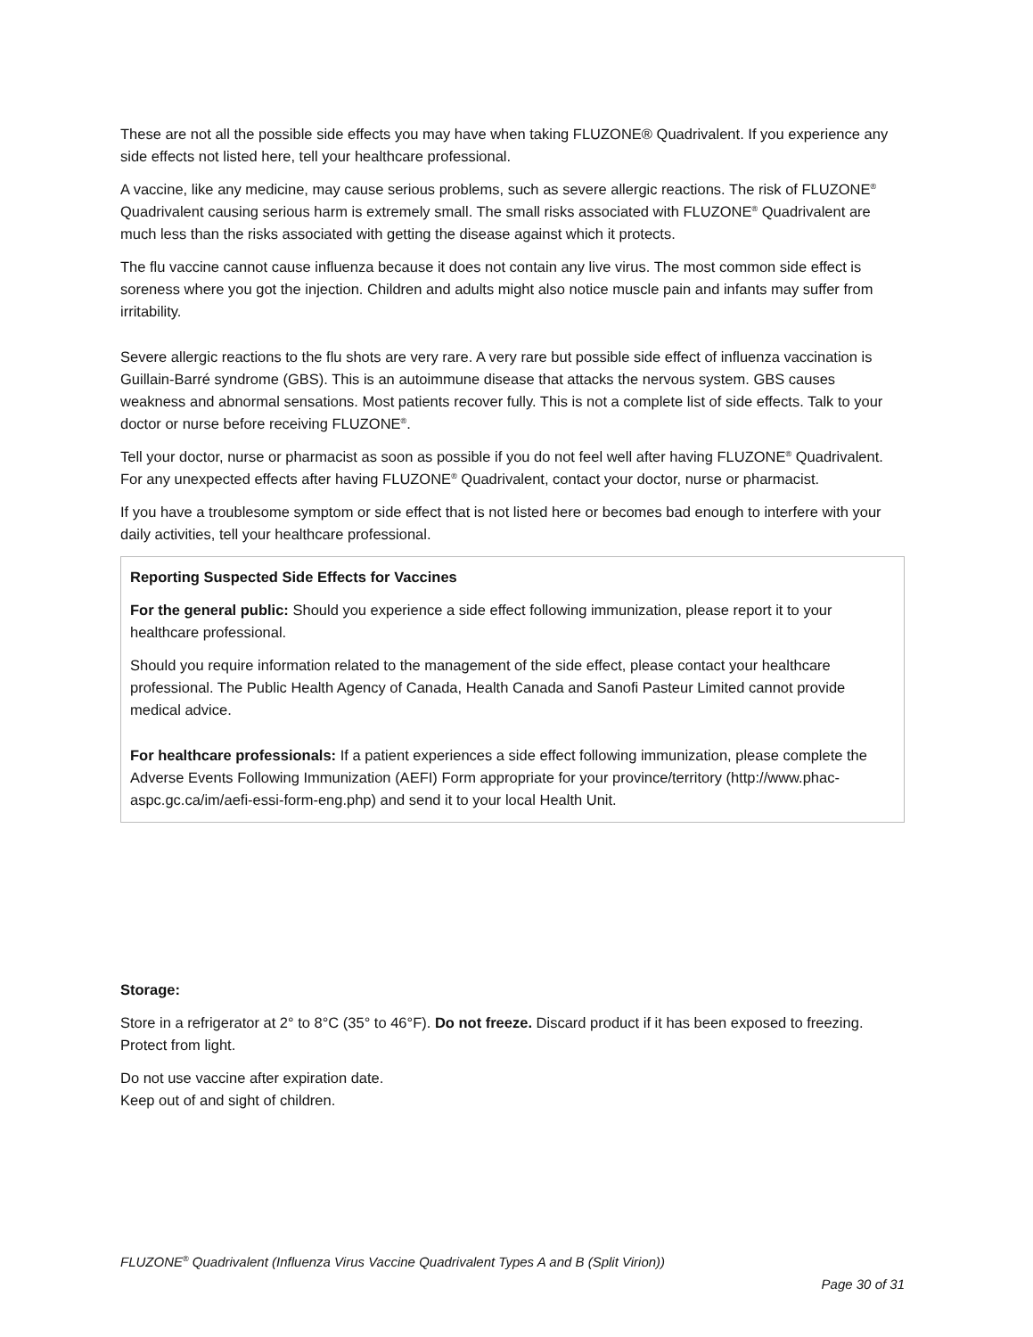These are not all the possible side effects you may have when taking FLUZONE® Quadrivalent. If you experience any side effects not listed here, tell your healthcare professional.
A vaccine, like any medicine, may cause serious problems, such as severe allergic reactions. The risk of FLUZONE<sup>®</sup> Quadrivalent causing serious harm is extremely small. The small risks associated with FLUZONE<sup>®</sup> Quadrivalent are much less than the risks associated with getting the disease against which it protects.
The flu vaccine cannot cause influenza because it does not contain any live virus. The most common side effect is soreness where you got the injection. Children and adults might also notice muscle pain and infants may suffer from irritability.
Severe allergic reactions to the flu shots are very rare. A very rare but possible side effect of influenza vaccination is Guillain-Barré syndrome (GBS). This is an autoimmune disease that attacks the nervous system. GBS causes weakness and abnormal sensations. Most patients recover fully. This is not a complete list of side effects. Talk to your doctor or nurse before receiving FLUZONE<sup>®</sup>.
Tell your doctor, nurse or pharmacist as soon as possible if you do not feel well after having FLUZONE<sup>®</sup> Quadrivalent. For any unexpected effects after having FLUZONE<sup>®</sup> Quadrivalent, contact your doctor, nurse or pharmacist.
If you have a troublesome symptom or side effect that is not listed here or becomes bad enough to interfere with your daily activities, tell your healthcare professional.
Reporting Suspected Side Effects for Vaccines
For the general public: Should you experience a side effect following immunization, please report it to your healthcare professional.
Should you require information related to the management of the side effect, please contact your healthcare professional. The Public Health Agency of Canada, Health Canada and Sanofi Pasteur Limited cannot provide medical advice.
For healthcare professionals: If a patient experiences a side effect following immunization, please complete the Adverse Events Following Immunization (AEFI) Form appropriate for your province/territory (http://www.phac-aspc.gc.ca/im/aefi-essi-form-eng.php) and send it to your local Health Unit.
Storage:
Store in a refrigerator at 2° to 8°C (35° to 46°F). Do not freeze. Discard product if it has been exposed to freezing. Protect from light.
Do not use vaccine after expiration date.
Keep out of and sight of children.
FLUZONE<sup>®</sup> Quadrivalent (Influenza Virus Vaccine Quadrivalent Types A and B (Split Virion))
Page 30 of 31